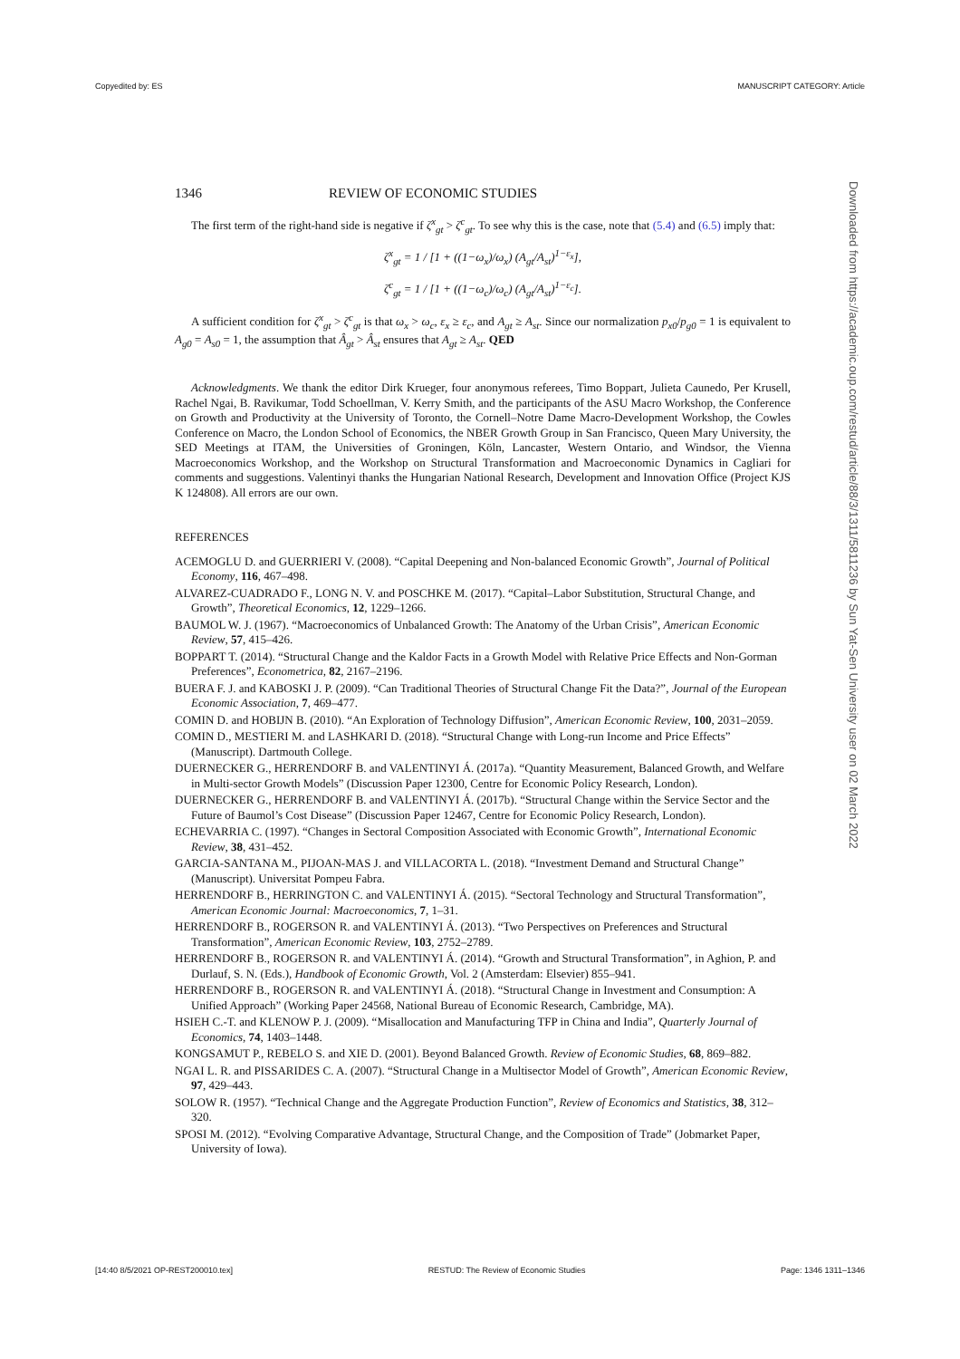Copyedited by: ES MANUSCRIPT CATEGORY: Article
Downloaded from https://academic.oup.com/restud/article/88/3/1311/5811236 by Sun Yat-Sen University user on 02 March 2022
1346 REVIEW OF ECONOMIC STUDIES
The first term of the right-hand side is negative if ζ<sup>x</sup><sub>gt</sub> > ζ<sup>c</sup><sub>gt</sub>. To see why this is the case, note that (5.4) and (6.5) imply that:
ζ<sup>x</sup><sub>gt</sub> = 1 / [1 + ((1−ω<sub>x</sub>)/ω<sub>x</sub>) (A<sub>gt</sub>/A<sub>st</sub>)<sup>1−ε<sub>x</sub></sup>],
ζ<sup>c</sup><sub>gt</sub> = 1 / [1 + ((1−ω<sub>c</sub>)/ω<sub>c</sub>) (A<sub>gt</sub>/A<sub>st</sub>)<sup>1−ε<sub>c</sub></sup>].
A sufficient condition for ζ<sup>x</sup><sub>gt</sub> > ζ<sup>c</sup><sub>gt</sub> is that ω<sub>x</sub> > ω<sub>c</sub>, ε<sub>x</sub> ≥ ε<sub>c</sub>, and A<sub>gt</sub> ≥ A<sub>st</sub>. Since our normalization p<sub>x0</sub>/p<sub>g0</sub> = 1 is equivalent to A<sub>g0</sub> = A<sub>s0</sub> = 1, the assumption that Â<sub>gt</sub> > Â<sub>st</sub> ensures that A<sub>gt</sub> ≥ A<sub>st</sub>. QED
Acknowledgments. We thank the editor Dirk Krueger, four anonymous referees, Timo Boppart, Julieta Caunedo, Per Krusell, Rachel Ngai, B. Ravikumar, Todd Schoellman, V. Kerry Smith, and the participants of the ASU Macro Workshop, the Conference on Growth and Productivity at the University of Toronto, the Cornell–Notre Dame Macro-Development Workshop, the Cowles Conference on Macro, the London School of Economics, the NBER Growth Group in San Francisco, Queen Mary University, the SED Meetings at ITAM, the Universities of Groningen, Köln, Lancaster, Western Ontario, and Windsor, the Vienna Macroeconomics Workshop, and the Workshop on Structural Transformation and Macroeconomic Dynamics in Cagliari for comments and suggestions. Valentinyi thanks the Hungarian National Research, Development and Innovation Office (Project KJS K 124808). All errors are our own.
REFERENCES
ACEMOGLU D. and GUERRIERI V. (2008). “Capital Deepening and Non-balanced Economic Growth”, Journal of Political Economy, 116, 467–498.
ALVAREZ-CUADRADO F., LONG N. V. and POSCHKE M. (2017). “Capital–Labor Substitution, Structural Change, and Growth”, Theoretical Economics, 12, 1229–1266.
BAUMOL W. J. (1967). “Macroeconomics of Unbalanced Growth: The Anatomy of the Urban Crisis”, American Economic Review, 57, 415–426.
BOPPART T. (2014). “Structural Change and the Kaldor Facts in a Growth Model with Relative Price Effects and Non-Gorman Preferences”, Econometrica, 82, 2167–2196.
BUERA F. J. and KABOSKI J. P. (2009). “Can Traditional Theories of Structural Change Fit the Data?”, Journal of the European Economic Association, 7, 469–477.
COMIN D. and HOBIJN B. (2010). “An Exploration of Technology Diffusion”, American Economic Review, 100, 2031–2059.
COMIN D., MESTIERI M. and LASHKARI D. (2018). “Structural Change with Long-run Income and Price Effects” (Manuscript). Dartmouth College.
DUERNECKER G., HERRENDORF B. and VALENTINYI Á. (2017a). “Quantity Measurement, Balanced Growth, and Welfare in Multi-sector Growth Models” (Discussion Paper 12300, Centre for Economic Policy Research, London).
DUERNECKER G., HERRENDORF B. and VALENTINYI Á. (2017b). “Structural Change within the Service Sector and the Future of Baumol’s Cost Disease” (Discussion Paper 12467, Centre for Economic Policy Research, London).
ECHEVARRIA C. (1997). “Changes in Sectoral Composition Associated with Economic Growth”, International Economic Review, 38, 431–452.
GARCIA-SANTANA M., PIJOAN-MAS J. and VILLACORTA L. (2018). “Investment Demand and Structural Change” (Manuscript). Universitat Pompeu Fabra.
HERRENDORF B., HERRINGTON C. and VALENTINYI Á. (2015). “Sectoral Technology and Structural Transformation”, American Economic Journal: Macroeconomics, 7, 1–31.
HERRENDORF B., ROGERSON R. and VALENTINYI Á. (2013). “Two Perspectives on Preferences and Structural Transformation”, American Economic Review, 103, 2752–2789.
HERRENDORF B., ROGERSON R. and VALENTINYI Á. (2014). “Growth and Structural Transformation”, in Aghion, P. and Durlauf, S. N. (Eds.), Handbook of Economic Growth, Vol. 2 (Amsterdam: Elsevier) 855–941.
HERRENDORF B., ROGERSON R. and VALENTINYI Á. (2018). “Structural Change in Investment and Consumption: A Unified Approach” (Working Paper 24568, National Bureau of Economic Research, Cambridge, MA).
HSIEH C.-T. and KLENOW P. J. (2009). “Misallocation and Manufacturing TFP in China and India”, Quarterly Journal of Economics, 74, 1403–1448.
KONGSAMUT P., REBELO S. and XIE D. (2001). Beyond Balanced Growth. Review of Economic Studies, 68, 869–882.
NGAI L. R. and PISSARIDES C. A. (2007). “Structural Change in a Multisector Model of Growth”, American Economic Review, 97, 429–443.
SOLOW R. (1957). “Technical Change and the Aggregate Production Function”, Review of Economics and Statistics, 38, 312–320.
SPOSI M. (2012). “Evolving Comparative Advantage, Structural Change, and the Composition of Trade” (Jobmarket Paper, University of Iowa).
[14:40 8/5/2021 OP-REST200010.tex] RESTUD: The Review of Economic Studies Page: 1346 1311–1346